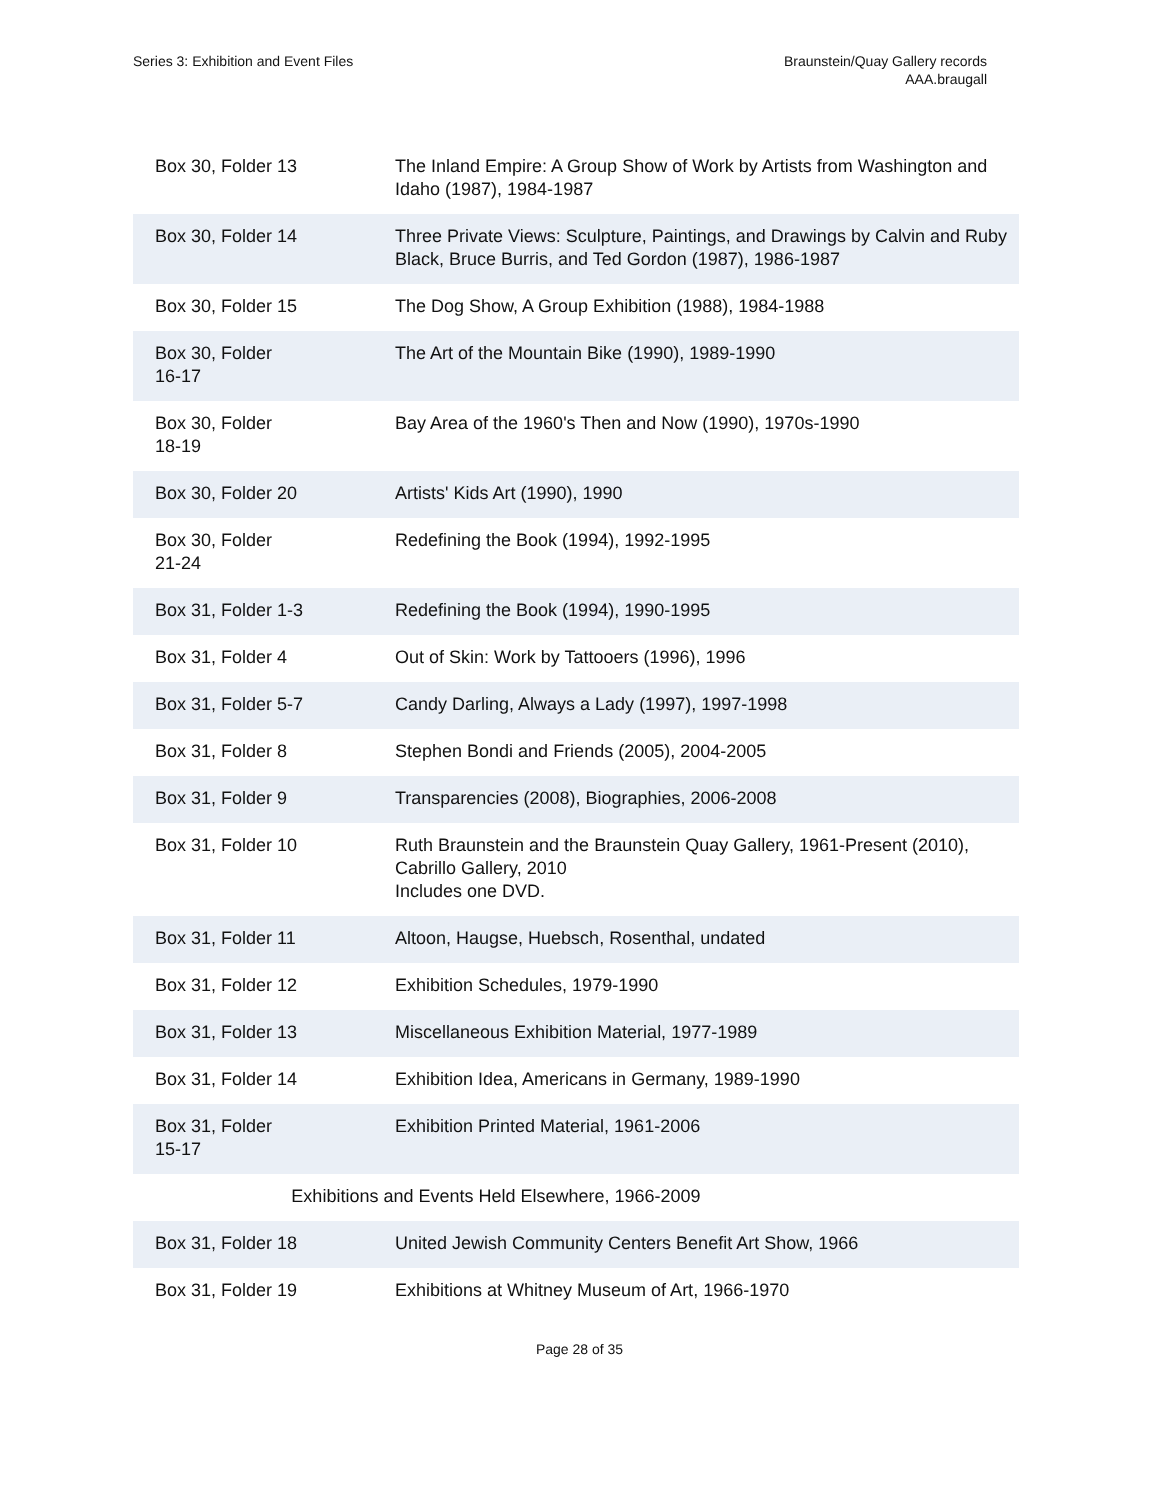Series 3: Exhibition and Event Files
Braunstein/Quay Gallery records
AAA.braugall
| Box 30, Folder 13 | The Inland Empire: A Group Show of Work by Artists from Washington and Idaho (1987), 1984-1987 |
| Box 30, Folder 14 | Three Private Views: Sculpture, Paintings, and Drawings by Calvin and Ruby Black, Bruce Burris, and Ted Gordon (1987), 1986-1987 |
| Box 30, Folder 15 | The Dog Show, A Group Exhibition (1988), 1984-1988 |
| Box 30, Folder 16-17 | The Art of the Mountain Bike (1990), 1989-1990 |
| Box 30, Folder 18-19 | Bay Area of the 1960's Then and Now (1990), 1970s-1990 |
| Box 30, Folder 20 | Artists' Kids Art (1990), 1990 |
| Box 30, Folder 21-24 | Redefining the Book (1994), 1992-1995 |
| Box 31, Folder 1-3 | Redefining the Book (1994), 1990-1995 |
| Box 31, Folder 4 | Out of Skin: Work by Tattooers (1996), 1996 |
| Box 31, Folder 5-7 | Candy Darling, Always a Lady (1997), 1997-1998 |
| Box 31, Folder 8 | Stephen Bondi and Friends (2005), 2004-2005 |
| Box 31, Folder 9 | Transparencies (2008), Biographies, 2006-2008 |
| Box 31, Folder 10 | Ruth Braunstein and the Braunstein Quay Gallery, 1961-Present (2010), Cabrillo Gallery, 2010 Includes one DVD. |
| Box 31, Folder 11 | Altoon, Haugse, Huebsch, Rosenthal, undated |
| Box 31, Folder 12 | Exhibition Schedules, 1979-1990 |
| Box 31, Folder 13 | Miscellaneous Exhibition Material, 1977-1989 |
| Box 31, Folder 14 | Exhibition Idea, Americans in Germany, 1989-1990 |
| Box 31, Folder 15-17 | Exhibition Printed Material, 1961-2006 |
| Exhibitions and Events Held Elsewhere, 1966-2009 | |
| Box 31, Folder 18 | United Jewish Community Centers Benefit Art Show, 1966 |
| Box 31, Folder 19 | Exhibitions at Whitney Museum of Art, 1966-1970 |
Page 28 of 35